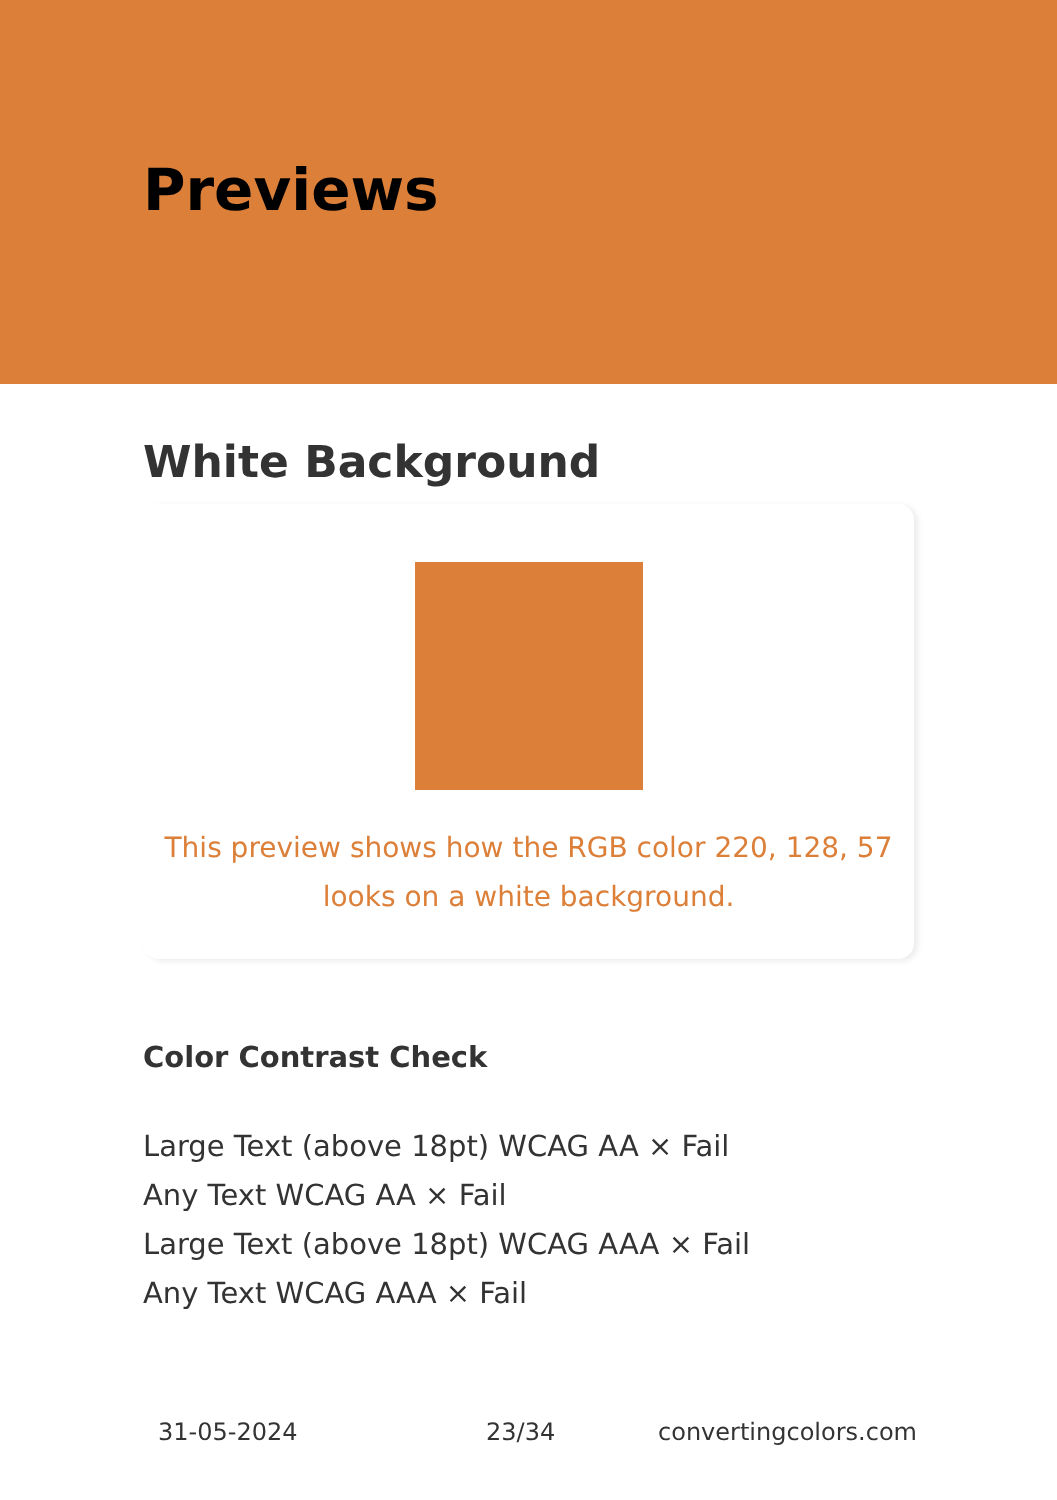Previews
White Background
This preview shows how the RGB color 220, 128, 57 looks on a white background.
Color Contrast Check
Large Text (above 18pt) WCAG AA × Fail
Any Text WCAG AA × Fail
Large Text (above 18pt) WCAG AAA × Fail
Any Text WCAG AAA × Fail
31-05-2024 23/34 convertingcolors.com